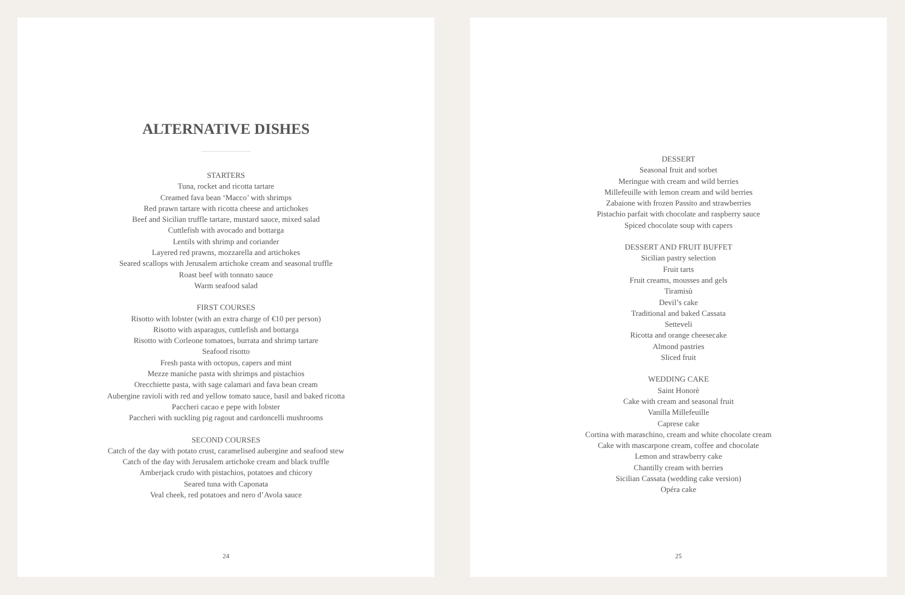ALTERNATIVE DISHES
STARTERS
Tuna, rocket and ricotta tartare
Creamed fava bean ‘Macco’ with shrimps
Red prawn tartare with ricotta cheese and artichokes
Beef and Sicilian truffle tartare, mustard sauce, mixed salad
Cuttlefish with avocado and bottarga
Lentils with shrimp and coriander
Layered red prawns, mozzarella and artichokes
Seared scallops with Jerusalem artichoke cream and seasonal truffle
Roast beef with tonnato sauce
Warm seafood salad
FIRST COURSES
Risotto with lobster (with an extra charge of €10 per person)
Risotto with asparagus, cuttlefish and bottarga
Risotto with Corleone tomatoes, burrata and shrimp tartare
Seafood risotto
Fresh pasta with octopus, capers and mint
Mezze maniche pasta with shrimps and pistachios
Orecchiette pasta, with sage calamari and fava bean cream
Aubergine ravioli with red and yellow tomato sauce, basil and baked ricotta
Paccheri cacao e pepe with lobster
Paccheri with suckling pig ragout and cardoncelli mushrooms
SECOND COURSES
Catch of the day with potato crust, caramelised aubergine and seafood stew
Catch of the day with Jerusalem artichoke cream and black truffle
Amberjack crudo with pistachios, potatoes and chicory
Seared tuna with Caponata
Veal cheek, red potatoes and nero d’Avola sauce
24
DESSERT
Seasonal fruit and sorbet
Meringue with cream and wild berries
Millefeuille with lemon cream and wild berries
Zabaione with frozen Passito and strawberries
Pistachio parfait with chocolate and raspberry sauce
Spiced chocolate soup with capers
DESSERT AND FRUIT BUFFET
Sicilian pastry selection
Fruit tarts
Fruit creams, mousses and gels
Tiramisù
Devil’s cake
Traditional and baked Cassata
Setteveli
Ricotta and orange cheesecake
Almond pastries
Sliced fruit
WEDDING CAKE
Saint Honorè
Cake with cream and seasonal fruit
Vanilla Millefeuille
Caprese cake
Cortina with maraschino, cream and white chocolate cream
Cake with mascarpone cream, coffee and chocolate
Lemon and strawberry cake
Chantilly cream with berries
Sicilian Cassata (wedding cake version)
Opéra cake
25